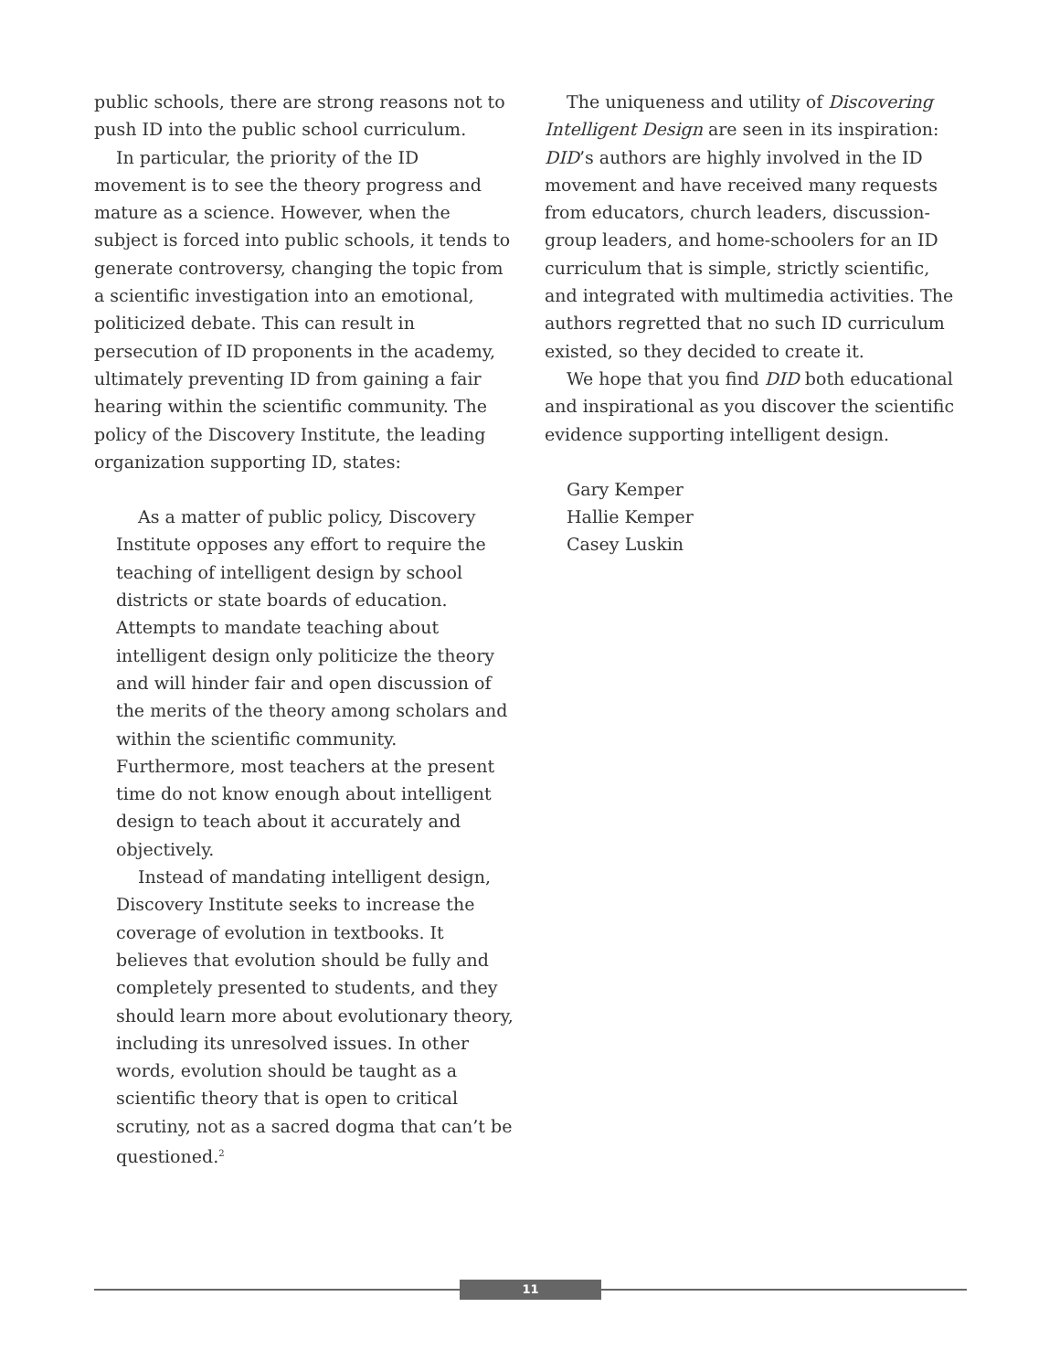public schools, there are strong reasons not to push ID into the public school curriculum.
In particular, the priority of the ID movement is to see the theory progress and mature as a science. However, when the subject is forced into public schools, it tends to generate controversy, changing the topic from a scientific investigation into an emotional, politicized debate. This can result in persecution of ID proponents in the academy, ultimately preventing ID from gaining a fair hearing within the scientific community. The policy of the Discovery Institute, the leading organization supporting ID, states:
As a matter of public policy, Discovery Institute opposes any effort to require the teaching of intelligent design by school districts or state boards of education. Attempts to mandate teaching about intelligent design only politicize the theory and will hinder fair and open discussion of the merits of the theory among scholars and within the scientific community. Furthermore, most teachers at the present time do not know enough about intelligent design to teach about it accurately and objectively.
Instead of mandating intelligent design, Discovery Institute seeks to increase the coverage of evolution in textbooks. It believes that evolution should be fully and completely presented to students, and they should learn more about evolutionary theory, including its unresolved issues. In other words, evolution should be taught as a scientific theory that is open to critical scrutiny, not as a sacred dogma that can’t be questioned.<sup>2</sup>
The uniqueness and utility of Discovering Intelligent Design are seen in its inspiration: DID’s authors are highly involved in the ID movement and have received many requests from educators, church leaders, discussion-group leaders, and home-schoolers for an ID curriculum that is simple, strictly scientific, and integrated with multimedia activities. The authors regretted that no such ID curriculum existed, so they decided to create it.
We hope that you find DID both educational and inspirational as you discover the scientific evidence supporting intelligent design.
Gary Kemper
Hallie Kemper
Casey Luskin
11